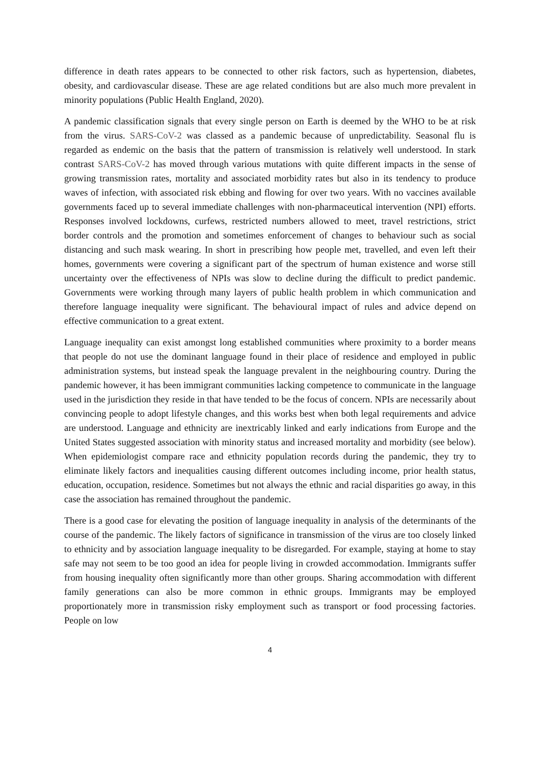difference in death rates appears to be connected to other risk factors, such as hypertension, diabetes, obesity, and cardiovascular disease. These are age related conditions but are also much more prevalent in minority populations (Public Health England, 2020).
A pandemic classification signals that every single person on Earth is deemed by the WHO to be at risk from the virus. SARS-CoV-2 was classed as a pandemic because of unpredictability. Seasonal flu is regarded as endemic on the basis that the pattern of transmission is relatively well understood. In stark contrast SARS-CoV-2 has moved through various mutations with quite different impacts in the sense of growing transmission rates, mortality and associated morbidity rates but also in its tendency to produce waves of infection, with associated risk ebbing and flowing for over two years. With no vaccines available governments faced up to several immediate challenges with non-pharmaceutical intervention (NPI) efforts. Responses involved lockdowns, curfews, restricted numbers allowed to meet, travel restrictions, strict border controls and the promotion and sometimes enforcement of changes to behaviour such as social distancing and such mask wearing. In short in prescribing how people met, travelled, and even left their homes, governments were covering a significant part of the spectrum of human existence and worse still uncertainty over the effectiveness of NPIs was slow to decline during the difficult to predict pandemic. Governments were working through many layers of public health problem in which communication and therefore language inequality were significant. The behavioural impact of rules and advice depend on effective communication to a great extent.
Language inequality can exist amongst long established communities where proximity to a border means that people do not use the dominant language found in their place of residence and employed in public administration systems, but instead speak the language prevalent in the neighbouring country. During the pandemic however, it has been immigrant communities lacking competence to communicate in the language used in the jurisdiction they reside in that have tended to be the focus of concern. NPIs are necessarily about convincing people to adopt lifestyle changes, and this works best when both legal requirements and advice are understood. Language and ethnicity are inextricably linked and early indications from Europe and the United States suggested association with minority status and increased mortality and morbidity (see below). When epidemiologist compare race and ethnicity population records during the pandemic, they try to eliminate likely factors and inequalities causing different outcomes including income, prior health status, education, occupation, residence. Sometimes but not always the ethnic and racial disparities go away, in this case the association has remained throughout the pandemic.
There is a good case for elevating the position of language inequality in analysis of the determinants of the course of the pandemic. The likely factors of significance in transmission of the virus are too closely linked to ethnicity and by association language inequality to be disregarded. For example, staying at home to stay safe may not seem to be too good an idea for people living in crowded accommodation. Immigrants suffer from housing inequality often significantly more than other groups. Sharing accommodation with different family generations can also be more common in ethnic groups. Immigrants may be employed proportionately more in transmission risky employment such as transport or food processing factories. People on low
4